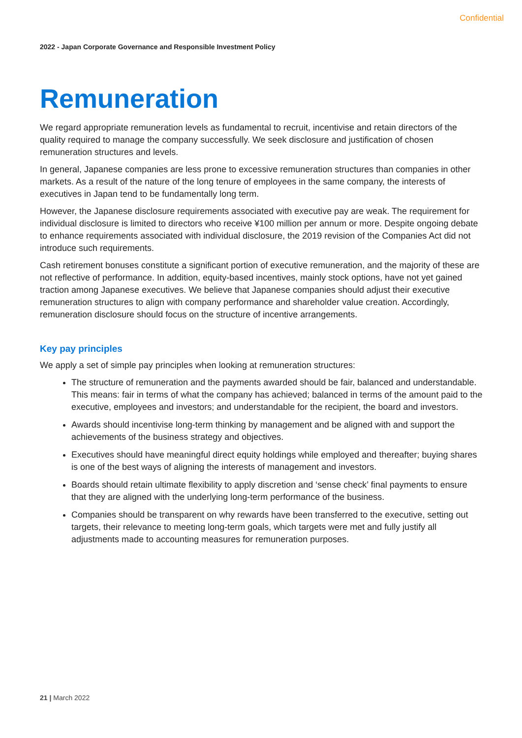Confidential
2022 - Japan Corporate Governance and Responsible Investment Policy
Remuneration
We regard appropriate remuneration levels as fundamental to recruit, incentivise and retain directors of the quality required to manage the company successfully. We seek disclosure and justification of chosen remuneration structures and levels.
In general, Japanese companies are less prone to excessive remuneration structures than companies in other markets. As a result of the nature of the long tenure of employees in the same company, the interests of executives in Japan tend to be fundamentally long term.
However, the Japanese disclosure requirements associated with executive pay are weak. The requirement for individual disclosure is limited to directors who receive ¥100 million per annum or more. Despite ongoing debate to enhance requirements associated with individual disclosure, the 2019 revision of the Companies Act did not introduce such requirements.
Cash retirement bonuses constitute a significant portion of executive remuneration, and the majority of these are not reflective of performance. In addition, equity-based incentives, mainly stock options, have not yet gained traction among Japanese executives. We believe that Japanese companies should adjust their executive remuneration structures to align with company performance and shareholder value creation. Accordingly, remuneration disclosure should focus on the structure of incentive arrangements.
Key pay principles
We apply a set of simple pay principles when looking at remuneration structures:
The structure of remuneration and the payments awarded should be fair, balanced and understandable. This means: fair in terms of what the company has achieved; balanced in terms of the amount paid to the executive, employees and investors; and understandable for the recipient, the board and investors.
Awards should incentivise long-term thinking by management and be aligned with and support the achievements of the business strategy and objectives.
Executives should have meaningful direct equity holdings while employed and thereafter; buying shares is one of the best ways of aligning the interests of management and investors.
Boards should retain ultimate flexibility to apply discretion and ‘sense check’ final payments to ensure that they are aligned with the underlying long-term performance of the business.
Companies should be transparent on why rewards have been transferred to the executive, setting out targets, their relevance to meeting long-term goals, which targets were met and fully justify all adjustments made to accounting measures for remuneration purposes.
21 | March 2022